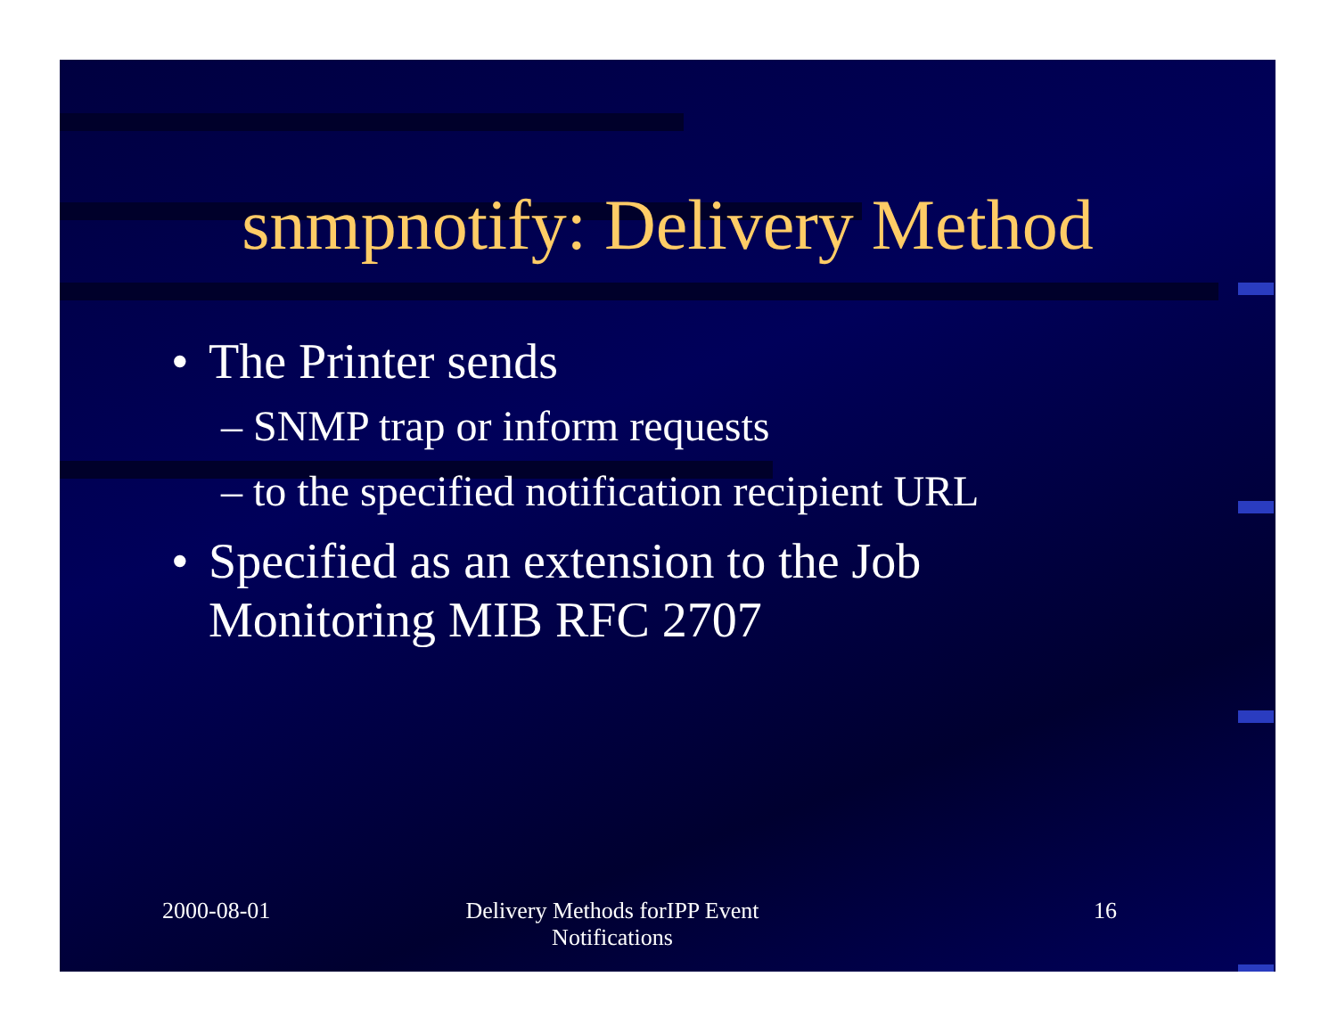snmpnotify: Delivery Method
• The Printer sends
– SNMP trap or inform requests
– to the specified notification recipient URL
• Specified as an extension to the Job
Monitoring MIB RFC 2707
2000-08-01
Delivery Methods forIPP Event
Notifications
16